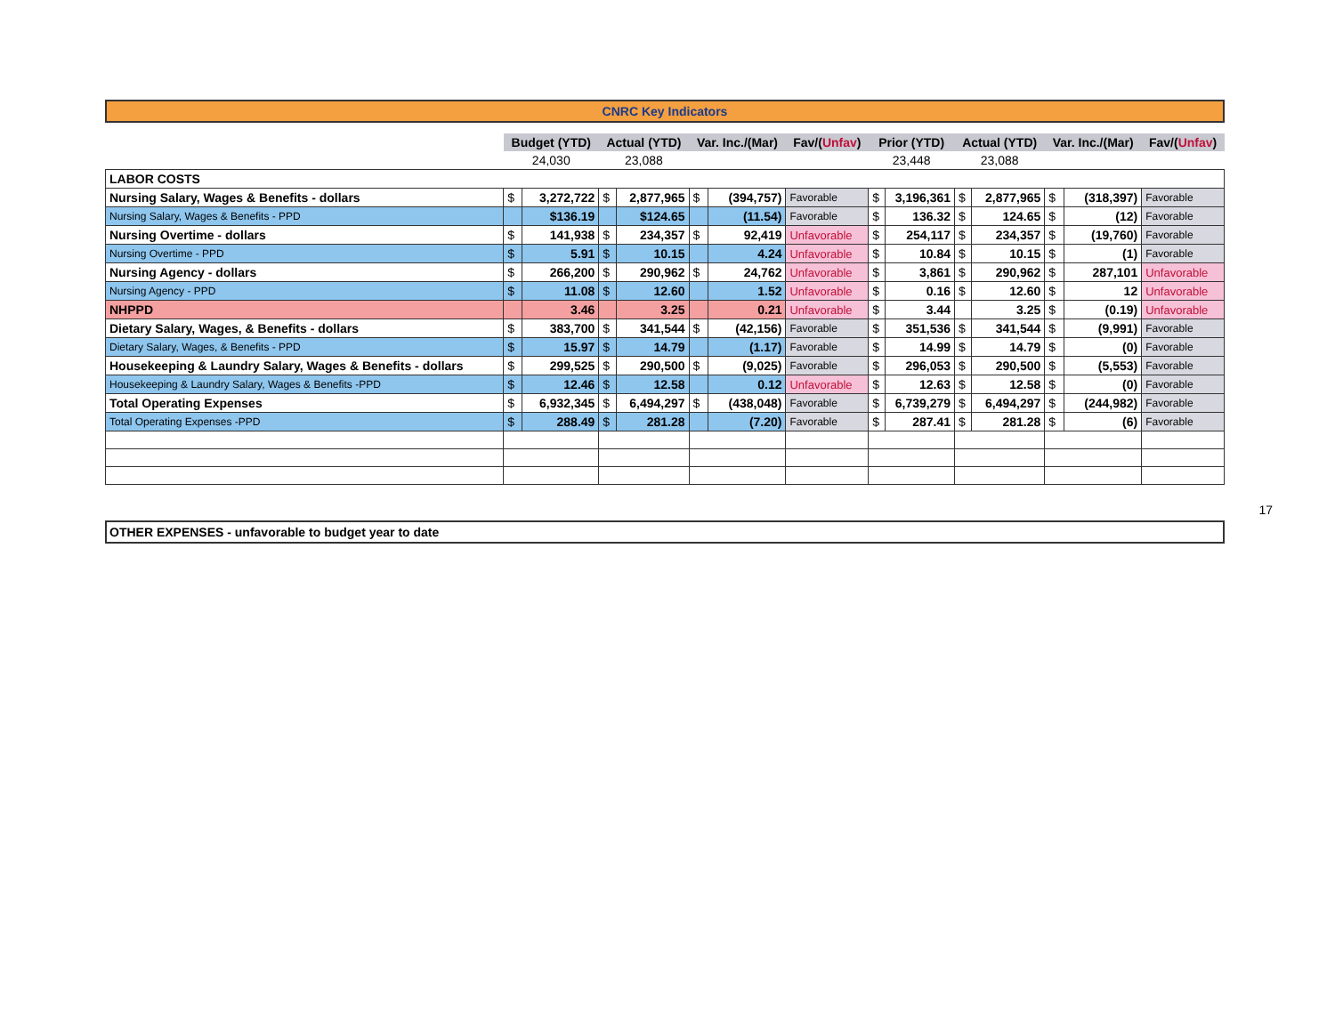CNRC Key Indicators
| | Budget (YTD) | | Actual (YTD) | | Var. Inc./(Mar) | | Fav/( Unfav ) | Prior (YTD) | | Actual (YTD) | | Var. Inc./(Mar) | | Fav/( Unfav ) |
| | 24,030 | | 23,088 | | | | | 23,448 | | 23,088 | | | | |
| LABOR COSTS | | | | | | | | | | | | | | |
| Nursing Salary, Wages & Benefits - dollars | $ | 3,272,722 | $ | 2,877,965 | $ | (394,757) | Favorable | $ | 3,196,361 | $ | 2,877,965 | $ | (318,397) | Favorable |
| Nursing Salary, Wages & Benefits - PPD | | $136.19 | | $124.65 | | (11.54) | Favorable | $ | 136.32 | $ | 124.65 | $ | (12) | Favorable |
| Nursing Overtime - dollars | $ | 141,938 | $ | 234,357 | $ | 92,419 | Unfavorable | $ | 254,117 | $ | 234,357 | $ | (19,760) | Favorable |
| Nursing Overtime - PPD | $ | 5.91 | $ | 10.15 | | 4.24 | Unfavorable | $ | 10.84 | $ | 10.15 | $ | (1) | Favorable |
| Nursing Agency - dollars | $ | 266,200 | $ | 290,962 | $ | 24,762 | Unfavorable | $ | 3,861 | $ | 290,962 | $ | 287,101 | Unfavorable |
| Nursing Agency - PPD | $ | 11.08 | $ | 12.60 | | 1.52 | Unfavorable | $ | 0.16 | $ | 12.60 | $ | 12 | Unfavorable |
| NHPPD | | 3.46 | | 3.25 | | 0.21 | Unfavorable | $ | 3.44 | | 3.25 | $ | (0.19) | Unfavorable |
| Dietary Salary, Wages, & Benefits - dollars | $ | 383,700 | $ | 341,544 | $ | (42,156) | Favorable | $ | 351,536 | $ | 341,544 | $ | (9,991) | Favorable |
| Dietary Salary, Wages, & Benefits - PPD | $ | 15.97 | $ | 14.79 | | (1.17) | Favorable | $ | 14.99 | $ | 14.79 | $ | (0) | Favorable |
| Housekeeping & Laundry Salary, Wages & Benefits - dollars | $ | 299,525 | $ | 290,500 | $ | (9,025) | Favorable | $ | 296,053 | $ | 290,500 | $ | (5,553) | Favorable |
| Housekeeping & Laundry Salary, Wages & Benefits -PPD | $ | 12.46 | $ | 12.58 | | 0.12 | Unfavorable | $ | 12.63 | $ | 12.58 | $ | (0) | Favorable |
| Total Operating Expenses | $ | 6,932,345 | $ | 6,494,297 | $ | (438,048) | Favorable | $ | 6,739,279 | $ | 6,494,297 | $ | (244,982) | Favorable |
| Total Operating Expenses -PPD | $ | 288.49 | $ | 281.28 | | (7.20) | Favorable | $ | 287.41 | $ | 281.28 | $ | (6) | Favorable |
OTHER EXPENSES - unfavorable to budget year to date
17